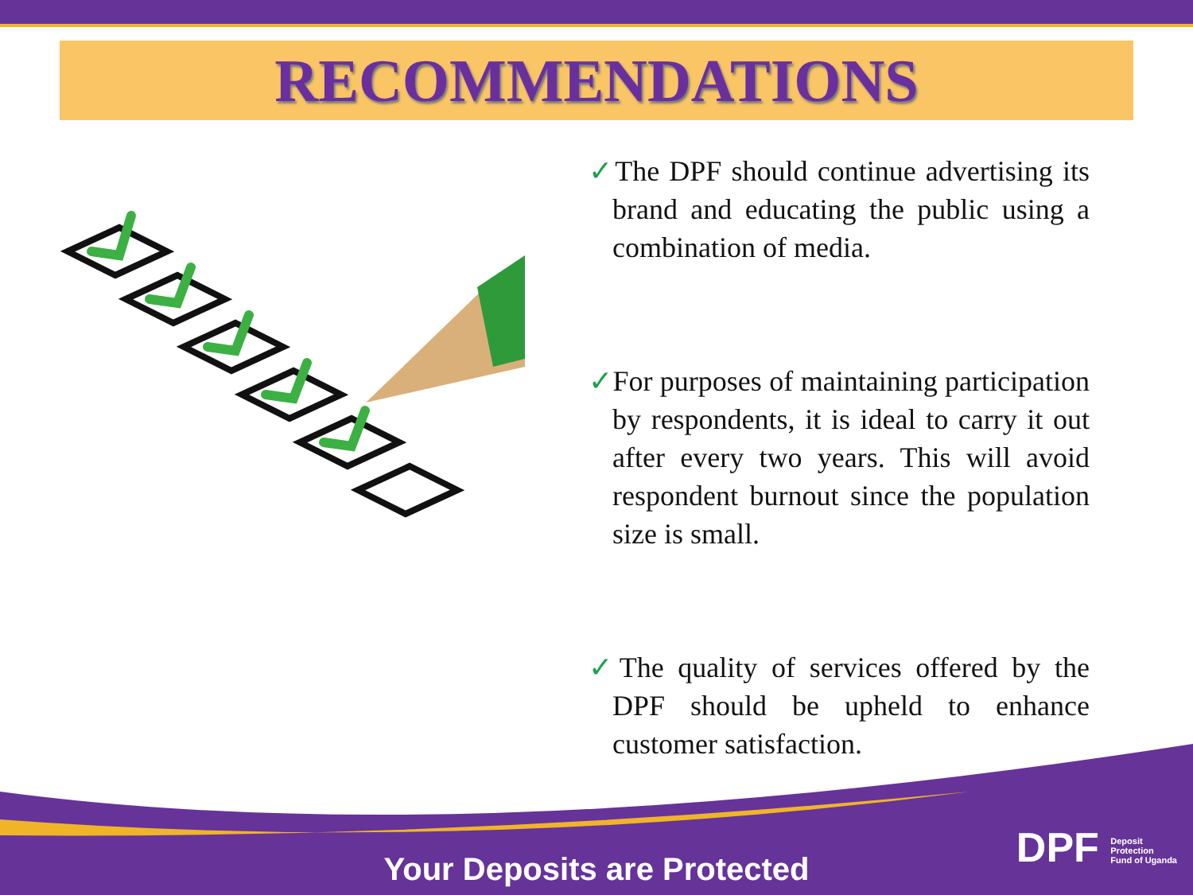RECOMMENDATIONS
✓The DPF should continue advertising its brand and educating the public using a combination of media.
✓For purposes of maintaining participation by respondents, it is ideal to carry it out after every two years. This will avoid respondent burnout since the population size is small.
✓The quality of services offered by the DPF should be upheld to enhance customer satisfaction.
Your Deposits are Protected
DPF Deposit
Protection
Fund of Uganda